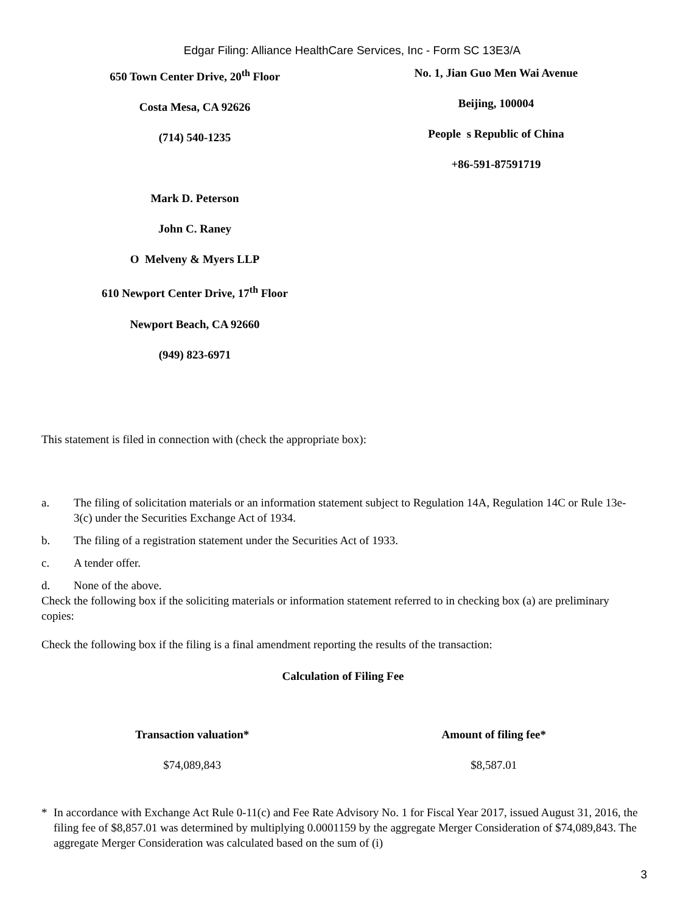Edgar Filing: Alliance HealthCare Services, Inc - Form SC 13E3/A
650 Town Center Drive, 20<sup>th</sup> Floor
Costa Mesa, CA 92626
(714) 540-1235
Mark D. Peterson
John C. Raney
O Melveny & Myers LLP
610 Newport Center Drive, 17<sup>th</sup> Floor
Newport Beach, CA 92660
(949) 823-6971
No. 1, Jian Guo Men Wai Avenue
Beijing, 100004
People s Republic of China
+86-591-87591719
This statement is filed in connection with (check the appropriate box):
a. The filing of solicitation materials or an information statement subject to Regulation 14A, Regulation 14C or Rule 13e-3(c) under the Securities Exchange Act of 1934.
b. The filing of a registration statement under the Securities Act of 1933.
c. A tender offer.
d. None of the above.
Check the following box if the soliciting materials or information statement referred to in checking box (a) are preliminary copies:
Check the following box if the filing is a final amendment reporting the results of the transaction:
Calculation of Filing Fee
| Transaction valuation* | Amount of filing fee* |
| --- | --- |
| $74,089,843 | $8,587.01 |
* In accordance with Exchange Act Rule 0-11(c) and Fee Rate Advisory No. 1 for Fiscal Year 2017, issued August 31, 2016, the filing fee of $8,857.01 was determined by multiplying 0.0001159 by the aggregate Merger Consideration of $74,089,843. The aggregate Merger Consideration was calculated based on the sum of (i)
3